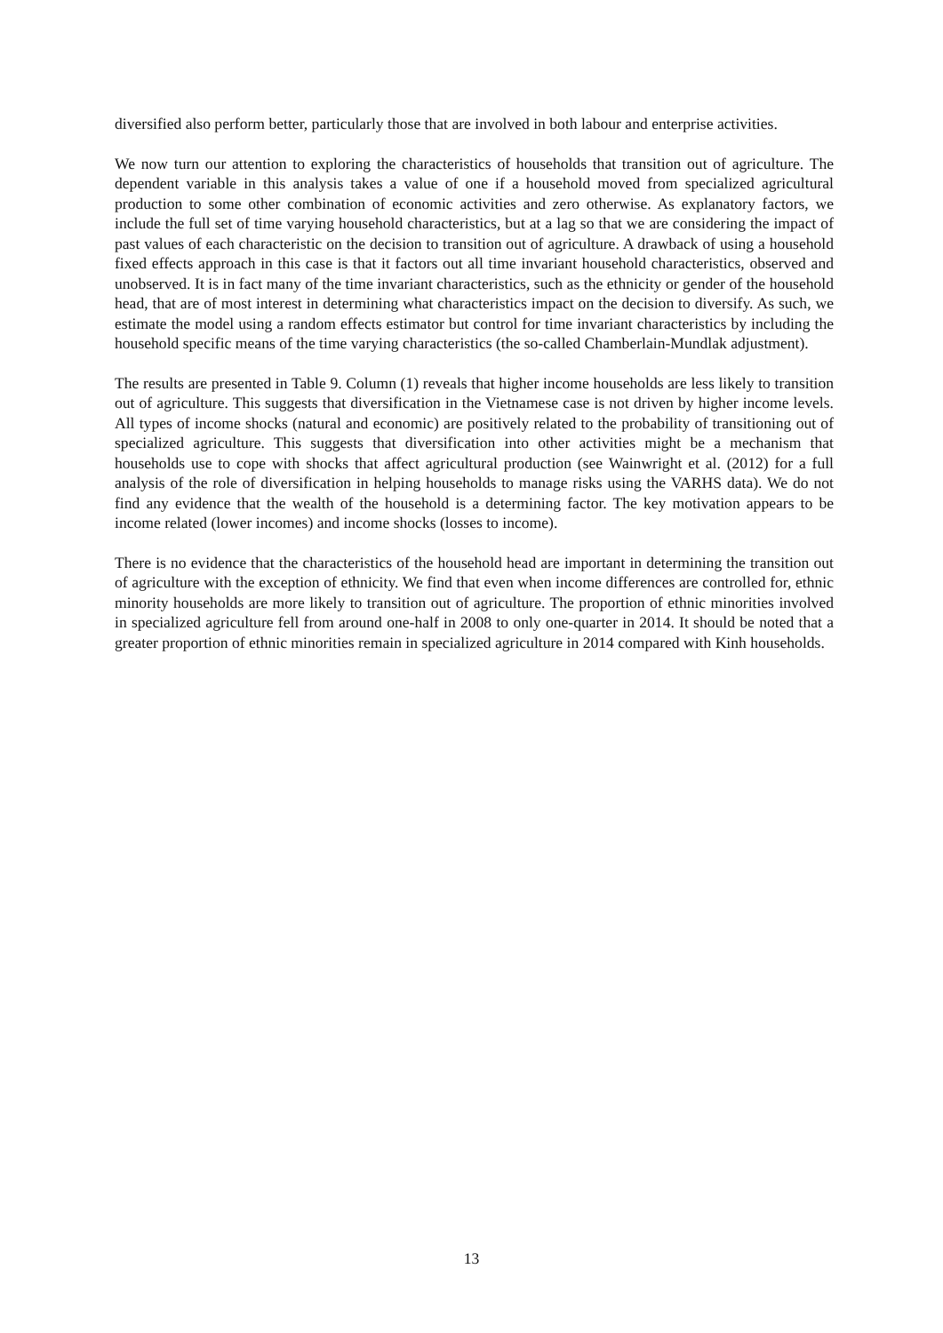diversified also perform better, particularly those that are involved in both labour and enterprise activities.
We now turn our attention to exploring the characteristics of households that transition out of agriculture. The dependent variable in this analysis takes a value of one if a household moved from specialized agricultural production to some other combination of economic activities and zero otherwise. As explanatory factors, we include the full set of time varying household characteristics, but at a lag so that we are considering the impact of past values of each characteristic on the decision to transition out of agriculture. A drawback of using a household fixed effects approach in this case is that it factors out all time invariant household characteristics, observed and unobserved. It is in fact many of the time invariant characteristics, such as the ethnicity or gender of the household head, that are of most interest in determining what characteristics impact on the decision to diversify. As such, we estimate the model using a random effects estimator but control for time invariant characteristics by including the household specific means of the time varying characteristics (the so-called Chamberlain-Mundlak adjustment).
The results are presented in Table 9. Column (1) reveals that higher income households are less likely to transition out of agriculture. This suggests that diversification in the Vietnamese case is not driven by higher income levels. All types of income shocks (natural and economic) are positively related to the probability of transitioning out of specialized agriculture. This suggests that diversification into other activities might be a mechanism that households use to cope with shocks that affect agricultural production (see Wainwright et al. (2012) for a full analysis of the role of diversification in helping households to manage risks using the VARHS data). We do not find any evidence that the wealth of the household is a determining factor. The key motivation appears to be income related (lower incomes) and income shocks (losses to income).
There is no evidence that the characteristics of the household head are important in determining the transition out of agriculture with the exception of ethnicity. We find that even when income differences are controlled for, ethnic minority households are more likely to transition out of agriculture. The proportion of ethnic minorities involved in specialized agriculture fell from around one-half in 2008 to only one-quarter in 2014. It should be noted that a greater proportion of ethnic minorities remain in specialized agriculture in 2014 compared with Kinh households.
13